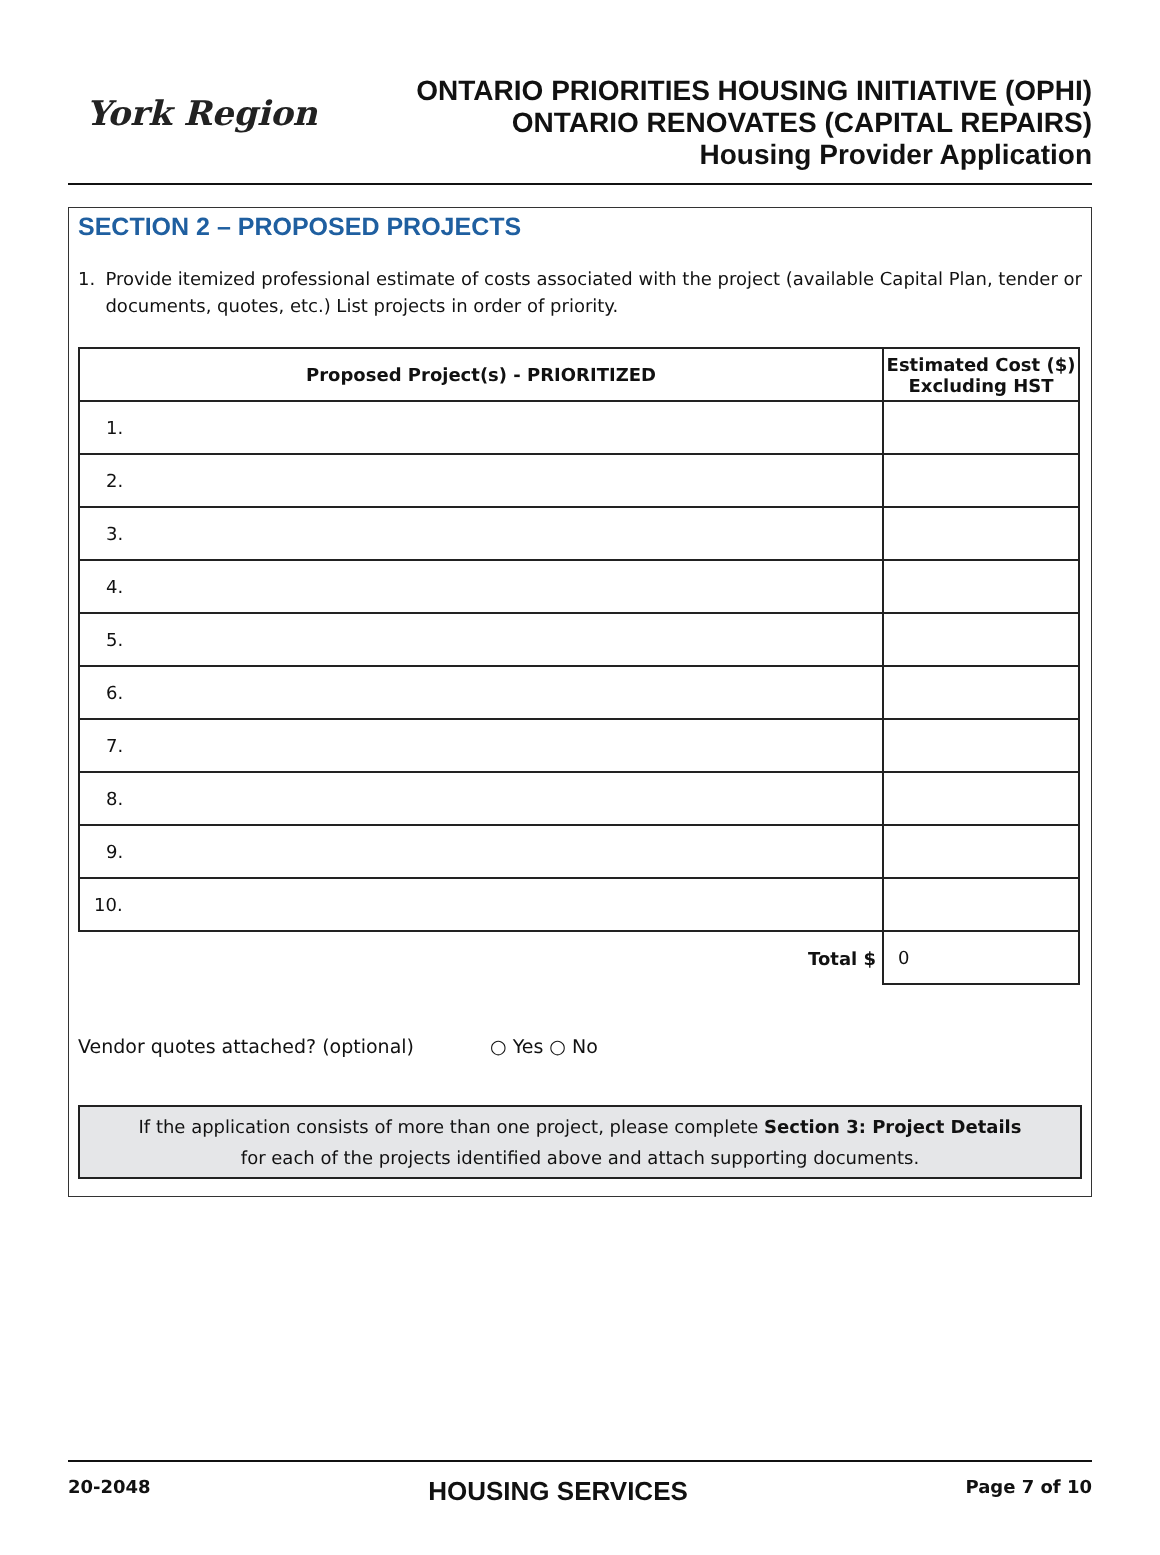York Region
ONTARIO PRIORITIES HOUSING INITIATIVE (OPHI)
ONTARIO RENOVATES (CAPITAL REPAIRS)
Housing Provider Application
SECTION 2 – PROPOSED PROJECTS
1. Provide itemized professional estimate of costs associated with the project (available Capital Plan, tender or documents, quotes, etc.) List projects in order of priority.
| Proposed Project(s) - PRIORITIZED | Estimated Cost ($) Excluding HST |
| --- | --- |
| 1. | |
| 2. | |
| 3. | |
| 4. | |
| 5. | |
| 6. | |
| 7. | |
| 8. | |
| 9. | |
| 10. | |
| Total $ | 0 |
Vendor quotes attached? (optional) ○ Yes ○ No
If the application consists of more than one project, please complete Section 3: Project Details
for each of the projects identified above and attach supporting documents.
20-2048 HOUSING SERVICES Page 7 of 10